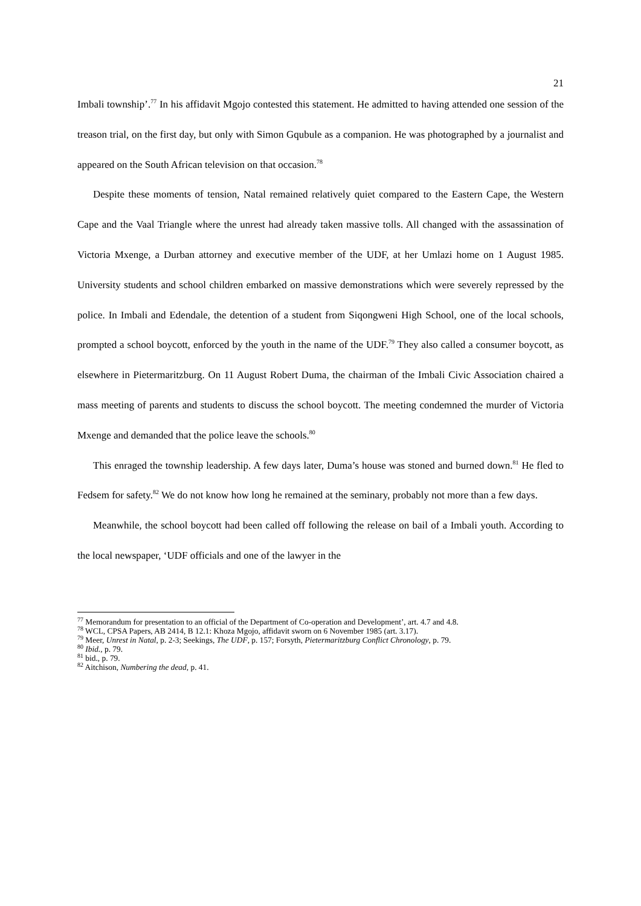21
Imbali township’.<sup>77</sup> In his affidavit Mgojo contested this statement. He admitted to having attended one session of the treason trial, on the first day, but only with Simon Gqubule as a companion. He was photographed by a journalist and appeared on the South African television on that occasion.<sup>78</sup>
Despite these moments of tension, Natal remained relatively quiet compared to the Eastern Cape, the Western Cape and the Vaal Triangle where the unrest had already taken massive tolls. All changed with the assassination of Victoria Mxenge, a Durban attorney and executive member of the UDF, at her Umlazi home on 1 August 1985. University students and school children embarked on massive demonstrations which were severely repressed by the police. In Imbali and Edendale, the detention of a student from Siqongweni High School, one of the local schools, prompted a school boycott, enforced by the youth in the name of the UDF.<sup>79</sup> They also called a consumer boycott, as elsewhere in Pietermaritzburg. On 11 August Robert Duma, the chairman of the Imbali Civic Association chaired a mass meeting of parents and students to discuss the school boycott. The meeting condemned the murder of Victoria Mxenge and demanded that the police leave the schools.<sup>80</sup>
This enraged the township leadership. A few days later, Duma’s house was stoned and burned down.<sup>81</sup> He fled to Fedsem for safety.<sup>82</sup> We do not know how long he remained at the seminary, probably not more than a few days.
Meanwhile, the school boycott had been called off following the release on bail of a Imbali youth. According to the local newspaper, ‘UDF officials and one of the lawyer in the
<sup>77</sup> Memorandum for presentation to an official of the Department of Co-operation and Development’, art. 4.7 and 4.8.
<sup>78</sup> WCL, CPSA Papers, AB 2414, B 12.1: Khoza Mgojo, affidavit sworn on 6 November 1985 (art. 3.17).
<sup>79</sup> Meer, Unrest in Natal, p. 2-3; Seekings, The UDF, p. 157; Forsyth, Pietermaritzburg Conflict Chronology, p. 79.
<sup>80</sup> Ibid., p. 79.
<sup>81</sup> bid., p. 79.
<sup>82</sup> Aitchison, Numbering the dead, p. 41.